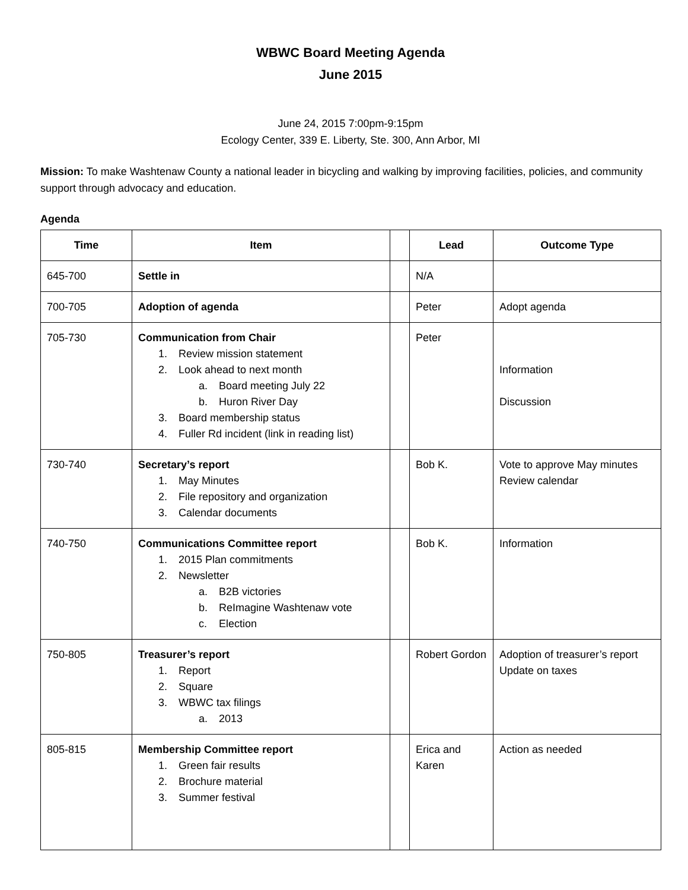WBWC Board Meeting Agenda
June 2015
June 24, 2015 7:00pm-9:15pm
Ecology Center, 339 E. Liberty, Ste. 300, Ann Arbor, MI
Mission: To make Washtenaw County a national leader in bicycling and walking by improving facilities, policies, and community support through advocacy and education.
Agenda
| Time | Item | | Lead | Outcome Type |
| --- | --- | --- | --- | --- |
| 645-700 | Settle in | | N/A | |
| 700-705 | Adoption of agenda | | Peter | Adopt agenda |
| 705-730 | Communication from Chair 1. Review mission statement 2. Look ahead to next month a. Board meeting July 22 b. Huron River Day 3. Board membership status 4. Fuller Rd incident (link in reading list) | | Peter | Information Discussion |
| 730-740 | Secretary’s report 1. May Minutes 2. File repository and organization 3. Calendar documents | | Bob K. | Vote to approve May minutes Review calendar |
| 740-750 | Communications Committee report 1. 2015 Plan commitments 2. Newsletter a. B2B victories b. ReImagine Washtenaw vote c. Election | | Bob K. | Information |
| 750-805 | Treasurer’s report 1. Report 2. Square 3. WBWC tax filings a. 2013 | | Robert Gordon | Adoption of treasurer’s report Update on taxes |
| 805-815 | Membership Committee report 1. Green fair results 2. Brochure material 3. Summer festival | | Erica and Karen | Action as needed |